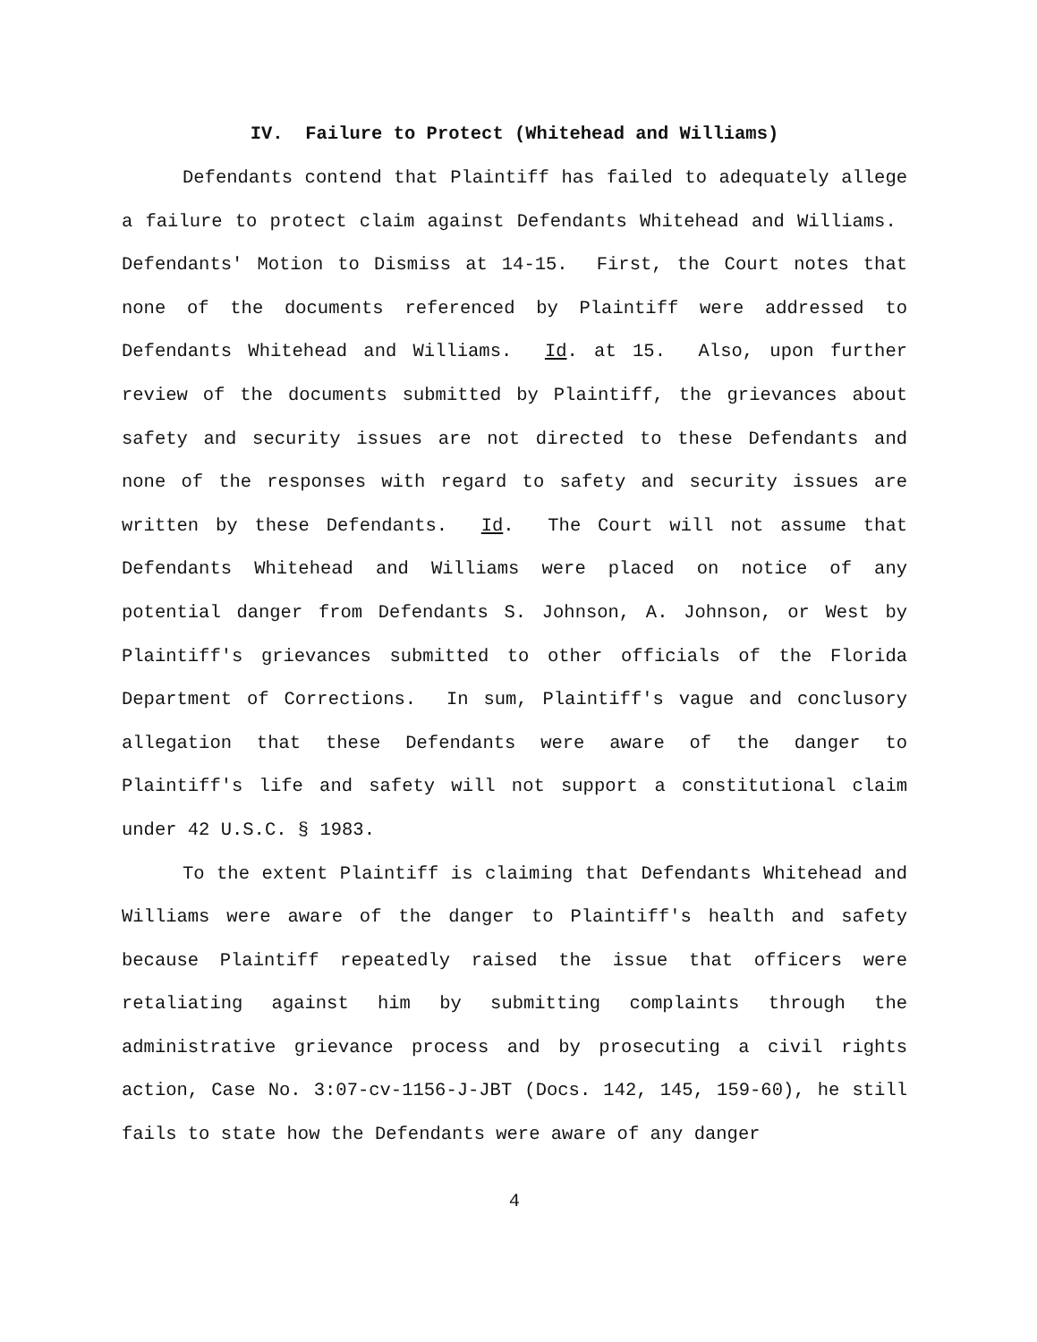IV. Failure to Protect (Whitehead and Williams)
Defendants contend that Plaintiff has failed to adequately allege a failure to protect claim against Defendants Whitehead and Williams. Defendants' Motion to Dismiss at 14-15. First, the Court notes that none of the documents referenced by Plaintiff were addressed to Defendants Whitehead and Williams. Id. at 15. Also, upon further review of the documents submitted by Plaintiff, the grievances about safety and security issues are not directed to these Defendants and none of the responses with regard to safety and security issues are written by these Defendants. Id. The Court will not assume that Defendants Whitehead and Williams were placed on notice of any potential danger from Defendants S. Johnson, A. Johnson, or West by Plaintiff's grievances submitted to other officials of the Florida Department of Corrections. In sum, Plaintiff's vague and conclusory allegation that these Defendants were aware of the danger to Plaintiff's life and safety will not support a constitutional claim under 42 U.S.C. § 1983.
To the extent Plaintiff is claiming that Defendants Whitehead and Williams were aware of the danger to Plaintiff's health and safety because Plaintiff repeatedly raised the issue that officers were retaliating against him by submitting complaints through the administrative grievance process and by prosecuting a civil rights action, Case No. 3:07-cv-1156-J-JBT (Docs. 142, 145, 159-60), he still fails to state how the Defendants were aware of any danger
4